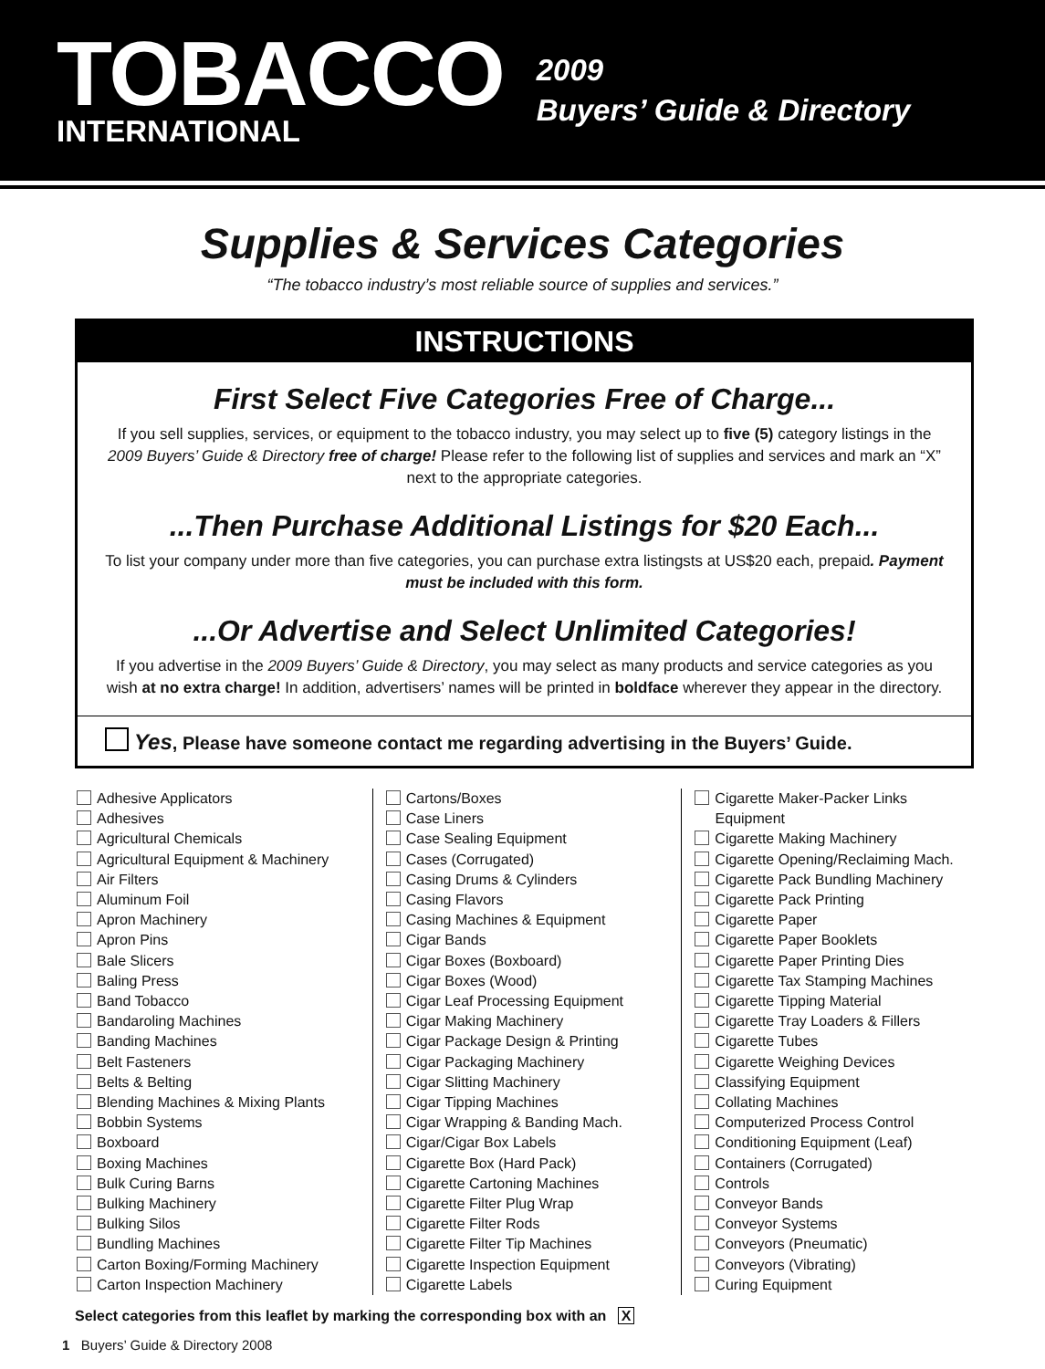TOBACCO
INTERNATIONAL
2009
Buyers’ Guide & Directory
Supplies & Services Categories
“The tobacco industry’s most reliable source of supplies and services.”
INSTRUCTIONS
First Select Five Categories Free of Charge...
If you sell supplies, services, or equipment to the tobacco industry, you may select up to five (5) category listings in the 2009 Buyers’ Guide & Directory free of charge! Please refer to the following list of supplies and services and mark an “X” next to the appropriate categories.
...Then Purchase Additional Listings for $20 Each...
To list your company under more than five categories, you can purchase extra listingsts at US$20 each, prepaid. Payment must be included with this form.
...Or Advertise and Select Unlimited Categories!
If you advertise in the 2009 Buyers’ Guide & Directory, you may select as many products and service categories as you wish at no extra charge! In addition, advertisers’ names will be printed in boldface wherever they appear in the directory.
Yes, Please have someone contact me regarding advertising in the Buyers’ Guide.
Adhesive Applicators
Adhesives
Agricultural Chemicals
Agricultural Equipment & Machinery
Air Filters
Aluminum Foil
Apron Machinery
Apron Pins
Bale Slicers
Baling Press
Band Tobacco
Bandaroling Machines
Banding Machines
Belt Fasteners
Belts & Belting
Blending Machines & Mixing Plants
Bobbin Systems
Boxboard
Boxing Machines
Bulk Curing Barns
Bulking Machinery
Bulking Silos
Bundling Machines
Carton Boxing/Forming Machinery
Carton Inspection Machinery
Cartons/Boxes
Case Liners
Case Sealing Equipment
Cases (Corrugated)
Casing Drums & Cylinders
Casing Flavors
Casing Machines & Equipment
Cigar Bands
Cigar Boxes (Boxboard)
Cigar Boxes (Wood)
Cigar Leaf Processing Equipment
Cigar Making Machinery
Cigar Package Design & Printing
Cigar Packaging Machinery
Cigar Slitting Machinery
Cigar Tipping Machines
Cigar Wrapping & Banding Mach.
Cigar/Cigar Box Labels
Cigarette Box (Hard Pack)
Cigarette Cartoning Machines
Cigarette Filter Plug Wrap
Cigarette Filter Rods
Cigarette Filter Tip Machines
Cigarette Inspection Equipment
Cigarette Labels
Cigarette Maker-Packer Links
Equipment
Cigarette Making Machinery
Cigarette Opening/Reclaiming Mach.
Cigarette Pack Bundling Machinery
Cigarette Pack Printing
Cigarette Paper
Cigarette Paper Booklets
Cigarette Paper Printing Dies
Cigarette Tax Stamping Machines
Cigarette Tipping Material
Cigarette Tray Loaders & Fillers
Cigarette Tubes
Cigarette Weighing Devices
Classifying Equipment
Collating Machines
Computerized Process Control
Conditioning Equipment (Leaf)
Containers (Corrugated)
Controls
Conveyor Bands
Conveyor Systems
Conveyors (Pneumatic)
Conveyors (Vibrating)
Curing Equipment
Select categories from this leaflet by marking the corresponding box with an X
1 Buyers’ Guide & Directory 2008